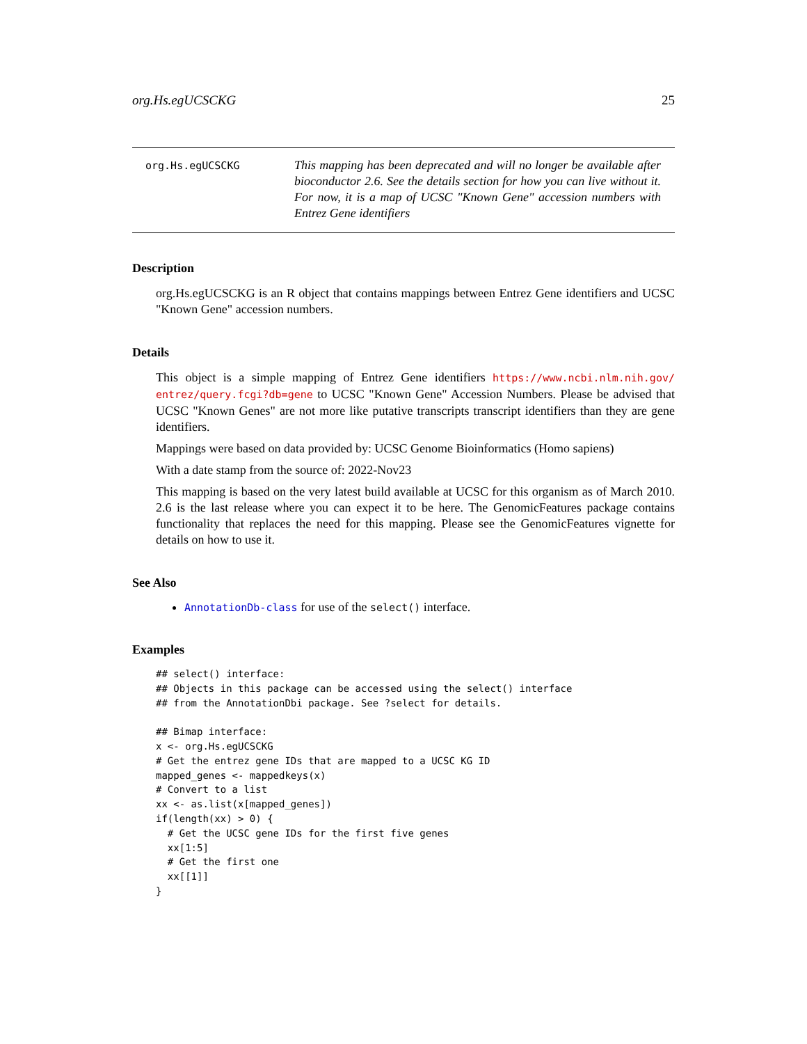org.Hs.egUCSCKG 25
org.Hs.egUCSCKG
This mapping has been deprecated and will no longer be available after bioconductor 2.6. See the details section for how you can live without it. For now, it is a map of UCSC "Known Gene" accession numbers with Entrez Gene identifiers
Description
org.Hs.egUCSCKG is an R object that contains mappings between Entrez Gene identifiers and UCSC "Known Gene" accession numbers.
Details
This object is a simple mapping of Entrez Gene identifiers https://www.ncbi.nlm.nih.gov/ entrez/query.fcgi?db=gene to UCSC "Known Gene" Accession Numbers. Please be advised that UCSC "Known Genes" are not more like putative transcripts transcript identifiers than they are gene identifiers.
Mappings were based on data provided by: UCSC Genome Bioinformatics (Homo sapiens)
With a date stamp from the source of: 2022-Nov23
This mapping is based on the very latest build available at UCSC for this organism as of March 2010. 2.6 is the last release where you can expect it to be here. The GenomicFeatures package contains functionality that replaces the need for this mapping. Please see the GenomicFeatures vignette for details on how to use it.
See Also
AnnotationDb-class for use of the select() interface.
Examples
## select() interface:
## Objects in this package can be accessed using the select() interface
## from the AnnotationDbi package. See ?select for details.

## Bimap interface:
x <- org.Hs.egUCSCKG
# Get the entrez gene IDs that are mapped to a UCSC KG ID
mapped_genes <- mappedkeys(x)
# Convert to a list
xx <- as.list(x[mapped_genes])
if(length(xx) > 0) {
  # Get the UCSC gene IDs for the first five genes
  xx[1:5]
  # Get the first one
  xx[[1]]
}